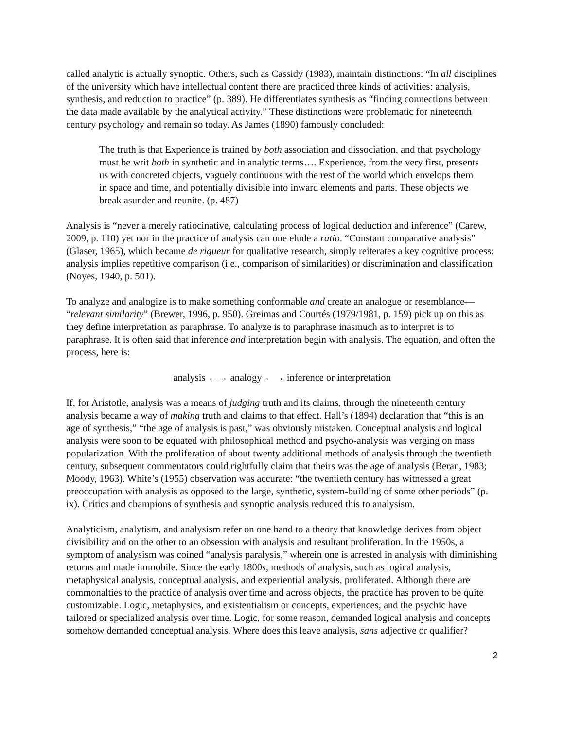called analytic is actually synoptic. Others, such as Cassidy (1983), maintain distinctions: “In all disciplines of the university which have intellectual content there are practiced three kinds of activities: analysis, synthesis, and reduction to practice” (p. 389). He differentiates synthesis as “finding connections between the data made available by the analytical activity.” These distinctions were problematic for nineteenth century psychology and remain so today. As James (1890) famously concluded:
The truth is that Experience is trained by both association and dissociation, and that psychology must be writ both in synthetic and in analytic terms…. Experience, from the very first, presents us with concreted objects, vaguely continuous with the rest of the world which envelops them in space and time, and potentially divisible into inward elements and parts. These objects we break asunder and reunite. (p. 487)
Analysis is “never a merely ratiocinative, calculating process of logical deduction and inference” (Carew, 2009, p. 110) yet nor in the practice of analysis can one elude a ratio. “Constant comparative analysis” (Glaser, 1965), which became de rigueur for qualitative research, simply reiterates a key cognitive process: analysis implies repetitive comparison (i.e., comparison of similarities) or discrimination and classification (Noyes, 1940, p. 501).
To analyze and analogize is to make something conformable and create an analogue or resemblance— “relevant similarity” (Brewer, 1996, p. 950). Greimas and Courtés (1979/1981, p. 159) pick up on this as they define interpretation as paraphrase. To analyze is to paraphrase inasmuch as to interpret is to paraphrase. It is often said that inference and interpretation begin with analysis. The equation, and often the process, here is:
analysis ←→ analogy ←→ inference or interpretation
If, for Aristotle, analysis was a means of judging truth and its claims, through the nineteenth century analysis became a way of making truth and claims to that effect. Hall’s (1894) declaration that “this is an age of synthesis,” “the age of analysis is past,” was obviously mistaken. Conceptual analysis and logical analysis were soon to be equated with philosophical method and psycho-analysis was verging on mass popularization. With the proliferation of about twenty additional methods of analysis through the twentieth century, subsequent commentators could rightfully claim that theirs was the age of analysis (Beran, 1983; Moody, 1963). White’s (1955) observation was accurate: “the twentieth century has witnessed a great preoccupation with analysis as opposed to the large, synthetic, system-building of some other periods” (p. ix). Critics and champions of synthesis and synoptic analysis reduced this to analysism.
Analyticism, analytism, and analysism refer on one hand to a theory that knowledge derives from object divisibility and on the other to an obsession with analysis and resultant proliferation. In the 1950s, a symptom of analysism was coined “analysis paralysis,” wherein one is arrested in analysis with diminishing returns and made immobile. Since the early 1800s, methods of analysis, such as logical analysis, metaphysical analysis, conceptual analysis, and experiential analysis, proliferated. Although there are commonalties to the practice of analysis over time and across objects, the practice has proven to be quite customizable. Logic, metaphysics, and existentialism or concepts, experiences, and the psychic have tailored or specialized analysis over time. Logic, for some reason, demanded logical analysis and concepts somehow demanded conceptual analysis. Where does this leave analysis, sans adjective or qualifier?
2